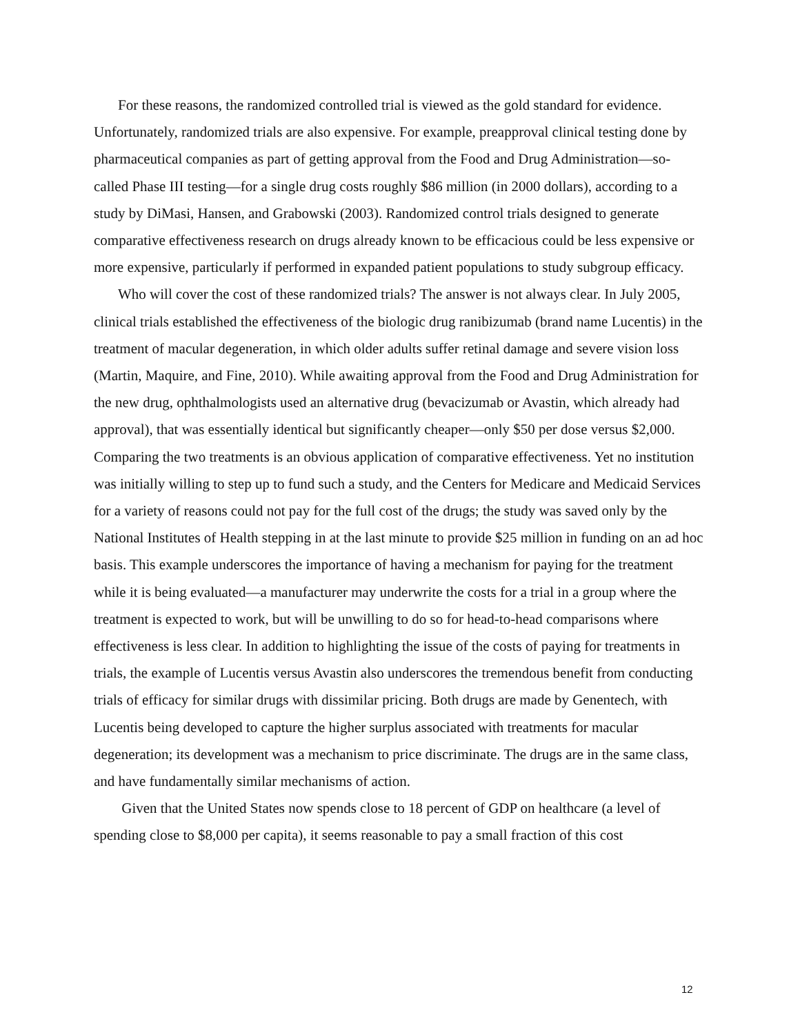For these reasons, the randomized controlled trial is viewed as the gold standard for evidence. Unfortunately, randomized trials are also expensive. For example, preapproval clinical testing done by pharmaceutical companies as part of getting approval from the Food and Drug Administration—so-called Phase III testing—for a single drug costs roughly $86 million (in 2000 dollars), according to a study by DiMasi, Hansen, and Grabowski (2003). Randomized control trials designed to generate comparative effectiveness research on drugs already known to be efficacious could be less expensive or more expensive, particularly if performed in expanded patient populations to study subgroup efficacy.
Who will cover the cost of these randomized trials? The answer is not always clear. In July 2005, clinical trials established the effectiveness of the biologic drug ranibizumab (brand name Lucentis) in the treatment of macular degeneration, in which older adults suffer retinal damage and severe vision loss (Martin, Maquire, and Fine, 2010). While awaiting approval from the Food and Drug Administration for the new drug, ophthalmologists used an alternative drug (bevacizumab or Avastin, which already had approval), that was essentially identical but significantly cheaper—only $50 per dose versus $2,000. Comparing the two treatments is an obvious application of comparative effectiveness. Yet no institution was initially willing to step up to fund such a study, and the Centers for Medicare and Medicaid Services for a variety of reasons could not pay for the full cost of the drugs; the study was saved only by the National Institutes of Health stepping in at the last minute to provide $25 million in funding on an ad hoc basis. This example underscores the importance of having a mechanism for paying for the treatment while it is being evaluated—a manufacturer may underwrite the costs for a trial in a group where the treatment is expected to work, but will be unwilling to do so for head-to-head comparisons where effectiveness is less clear. In addition to highlighting the issue of the costs of paying for treatments in trials, the example of Lucentis versus Avastin also underscores the tremendous benefit from conducting trials of efficacy for similar drugs with dissimilar pricing. Both drugs are made by Genentech, with Lucentis being developed to capture the higher surplus associated with treatments for macular degeneration; its development was a mechanism to price discriminate. The drugs are in the same class, and have fundamentally similar mechanisms of action.
Given that the United States now spends close to 18 percent of GDP on healthcare (a level of spending close to $8,000 per capita), it seems reasonable to pay a small fraction of this cost
12